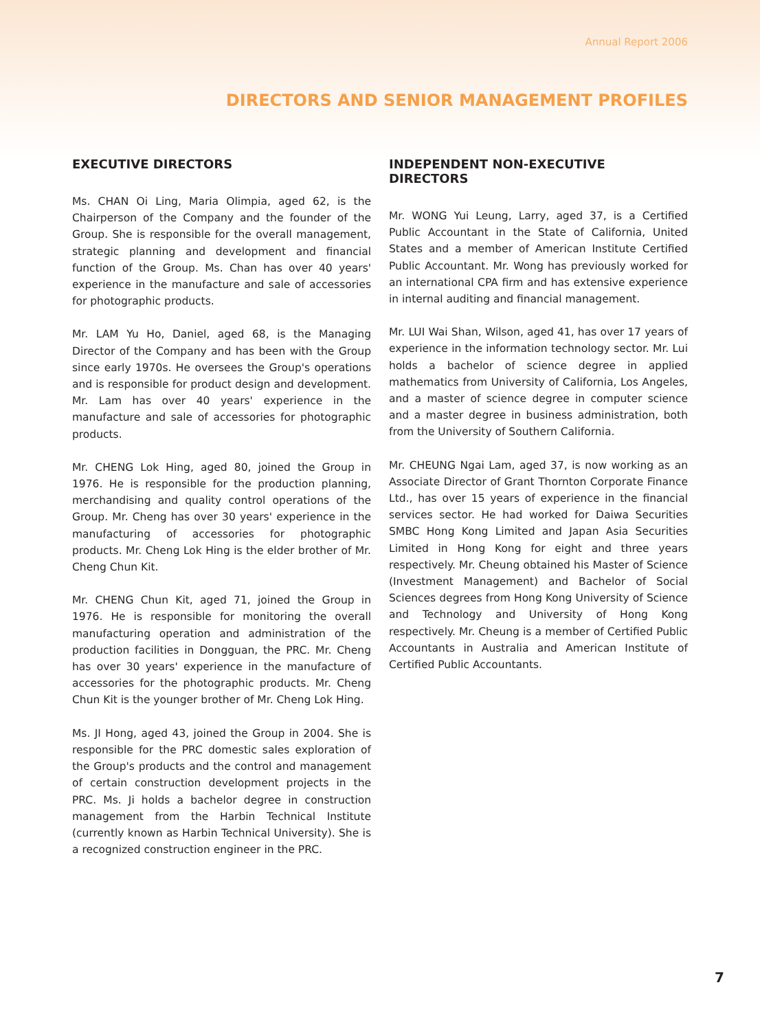Annual Report 2006
DIRECTORS AND SENIOR MANAGEMENT PROFILES
EXECUTIVE DIRECTORS
Ms. CHAN Oi Ling, Maria Olimpia, aged 62, is the Chairperson of the Company and the founder of the Group. She is responsible for the overall management, strategic planning and development and financial function of the Group. Ms. Chan has over 40 years' experience in the manufacture and sale of accessories for photographic products.
Mr. LAM Yu Ho, Daniel, aged 68, is the Managing Director of the Company and has been with the Group since early 1970s. He oversees the Group's operations and is responsible for product design and development. Mr. Lam has over 40 years' experience in the manufacture and sale of accessories for photographic products.
Mr. CHENG Lok Hing, aged 80, joined the Group in 1976. He is responsible for the production planning, merchandising and quality control operations of the Group. Mr. Cheng has over 30 years' experience in the manufacturing of accessories for photographic products. Mr. Cheng Lok Hing is the elder brother of Mr. Cheng Chun Kit.
Mr. CHENG Chun Kit, aged 71, joined the Group in 1976. He is responsible for monitoring the overall manufacturing operation and administration of the production facilities in Dongguan, the PRC. Mr. Cheng has over 30 years' experience in the manufacture of accessories for the photographic products. Mr. Cheng Chun Kit is the younger brother of Mr. Cheng Lok Hing.
Ms. JI Hong, aged 43, joined the Group in 2004. She is responsible for the PRC domestic sales exploration of the Group's products and the control and management of certain construction development projects in the PRC. Ms. Ji holds a bachelor degree in construction management from the Harbin Technical Institute (currently known as Harbin Technical University). She is a recognized construction engineer in the PRC.
INDEPENDENT NON-EXECUTIVE DIRECTORS
Mr. WONG Yui Leung, Larry, aged 37, is a Certified Public Accountant in the State of California, United States and a member of American Institute Certified Public Accountant. Mr. Wong has previously worked for an international CPA firm and has extensive experience in internal auditing and financial management.
Mr. LUI Wai Shan, Wilson, aged 41, has over 17 years of experience in the information technology sector. Mr. Lui holds a bachelor of science degree in applied mathematics from University of California, Los Angeles, and a master of science degree in computer science and a master degree in business administration, both from the University of Southern California.
Mr. CHEUNG Ngai Lam, aged 37, is now working as an Associate Director of Grant Thornton Corporate Finance Ltd., has over 15 years of experience in the financial services sector. He had worked for Daiwa Securities SMBC Hong Kong Limited and Japan Asia Securities Limited in Hong Kong for eight and three years respectively. Mr. Cheung obtained his Master of Science (Investment Management) and Bachelor of Social Sciences degrees from Hong Kong University of Science and Technology and University of Hong Kong respectively. Mr. Cheung is a member of Certified Public Accountants in Australia and American Institute of Certified Public Accountants.
7